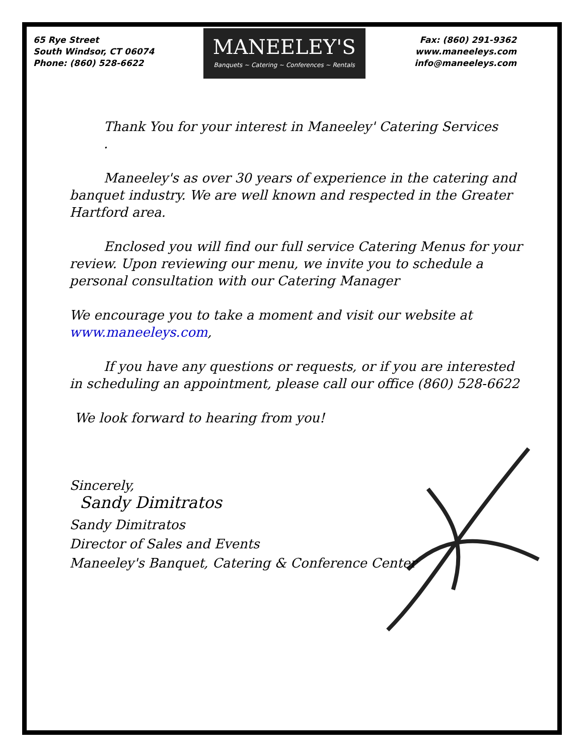65 Rye Street
South Windsor, CT 06074
Phone: (860) 528-6622
MANEELEY'S
Banquets ~ Catering ~ Conferences ~ Rentals
Fax: (860) 291-9362
www.maneeleys.com
info@maneeleys.com
Thank You for your interest in Maneeley' Catering Services
.
Maneeley's as over 30 years of experience in the catering and banquet industry. We are well known and respected in the Greater Hartford area.
Enclosed you will find our full service Catering Menus for your review. Upon reviewing our menu, we invite you to schedule a personal consultation with our Catering Manager
We encourage you to take a moment and visit our website at www.maneeleys.com,
If you have any questions or requests, or if you are interested in scheduling an appointment, please call our office (860) 528-6622
We look forward to hearing from you!
Sincerely,
Sandy Dimitratos
Sandy Dimitratos
Director of Sales and Events
Maneeley's Banquet, Catering & Conference Center